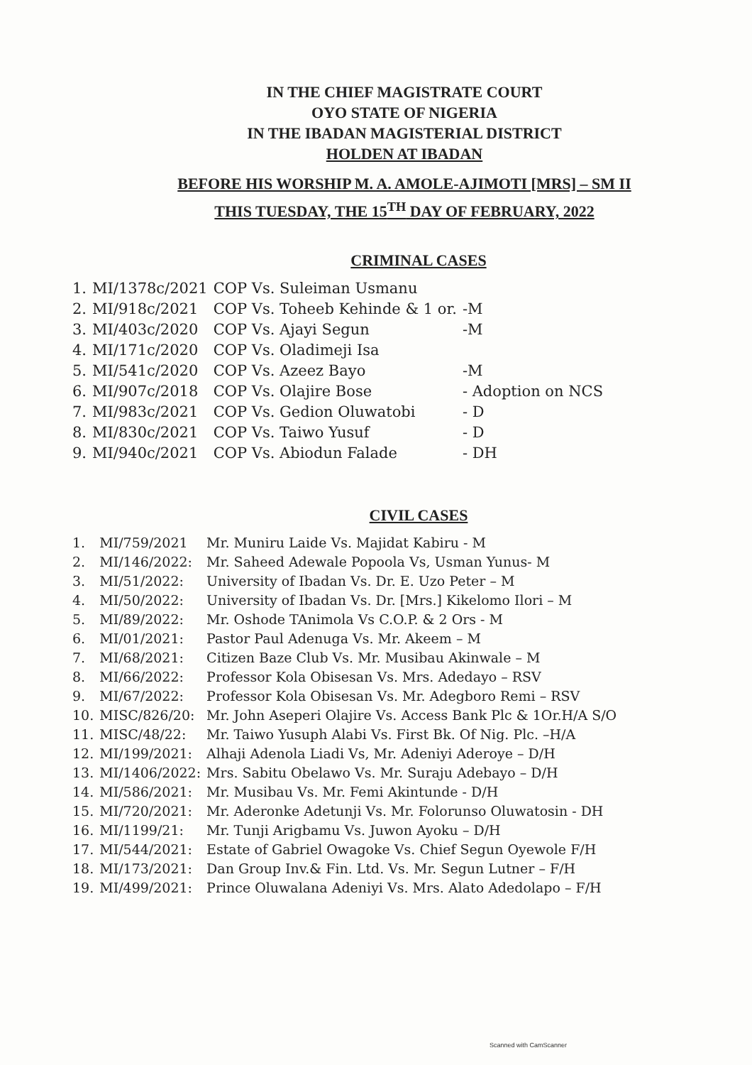IN THE CHIEF MAGISTRATE COURT
OYO STATE OF NIGERIA
IN THE IBADAN MAGISTERIAL DISTRICT
HOLDEN AT IBADAN
BEFORE HIS WORSHIP M. A. AMOLE-AJIMOTI [MRS] – SM II
THIS TUESDAY, THE 15<sup>TH</sup> DAY OF FEBRUARY, 2022
CRIMINAL CASES
| 1. | MI/1378c/2021 | COP Vs. Suleiman Usmanu | |
| 2. | MI/918c/2021 | COP Vs. Toheeb Kehinde & 1 or. | -M |
| 3. | MI/403c/2020 | COP Vs. Ajayi Segun | -M |
| 4. | MI/171c/2020 | COP Vs. Oladimeji Isa | |
| 5. | MI/541c/2020 | COP Vs. Azeez Bayo | -M |
| 6. | MI/907c/2018 | COP Vs. Olajire Bose | - Adoption on NCS |
| 7. | MI/983c/2021 | COP Vs. Gedion Oluwatobi | - D |
| 8. | MI/830c/2021 | COP Vs. Taiwo Yusuf | - D |
| 9. | MI/940c/2021 | COP Vs. Abiodun Falade | - DH |
CIVIL CASES
| 1. | MI/759/2021 | Mr. Muniru Laide Vs. Majidat Kabiru - M |
| 2. | MI/146/2022: | Mr. Saheed Adewale Popoola Vs, Usman Yunus- M |
| 3. | MI/51/2022: | University of Ibadan Vs. Dr. E. Uzo Peter – M |
| 4. | MI/50/2022: | University of Ibadan Vs. Dr. [Mrs.] Kikelomo Ilori – M |
| 5. | MI/89/2022: | Mr. Oshode TAnimola Vs C.O.P. & 2 Ors - M |
| 6. | MI/01/2021: | Pastor Paul Adenuga Vs. Mr. Akeem – M |
| 7. | MI/68/2021: | Citizen Baze Club Vs. Mr. Musibau Akinwale – M |
| 8. | MI/66/2022: | Professor Kola Obisesan Vs. Mrs. Adedayo – RSV |
| 9. | MI/67/2022: | Professor Kola Obisesan Vs. Mr. Adegboro Remi – RSV |
| 10. | MISC/826/20: | Mr. John Aseperi Olajire Vs. Access Bank Plc & 1Or.H/A S/O |
| 11. | MISC/48/22: | Mr. Taiwo Yusuph Alabi Vs. First Bk. Of Nig. Plc. –H/A |
| 12. | MI/199/2021: | Alhaji Adenola Liadi Vs, Mr. Adeniyi Aderoye – D/H |
| 13. | MI/1406/2022: | Mrs. Sabitu Obelawo Vs. Mr. Suraju Adebayo – D/H |
| 14. | MI/586/2021: | Mr. Musibau Vs. Mr. Femi Akintunde - D/H |
| 15. | MI/720/2021: | Mr. Aderonke Adetunji Vs. Mr. Folorunso Oluwatosin - DH |
| 16. | MI/1199/21: | Mr. Tunji Arigbamu Vs. Juwon Ayoku – D/H |
| 17. | MI/544/2021: | Estate of Gabriel Owagoke Vs. Chief Segun Oyewole F/H |
| 18. | MI/173/2021: | Dan Group Inv.& Fin. Ltd. Vs. Mr. Segun Lutner – F/H |
| 19. | MI/499/2021: | Prince Oluwalana Adeniyi Vs. Mrs. Alato Adedolapo – F/H |
Scanned with CamScanner